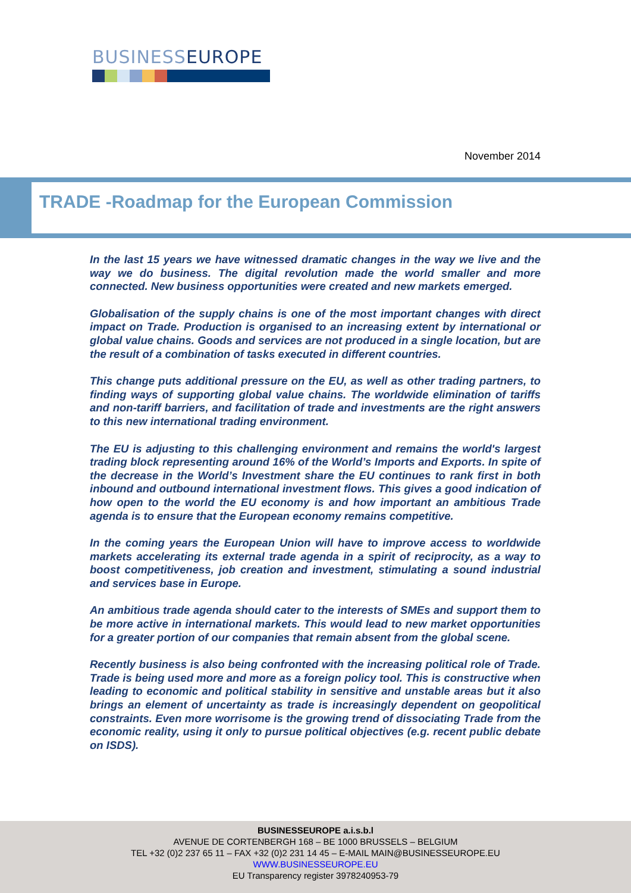BUSINESSEUROPE
November 2014
TRADE -Roadmap for the European Commission
In the last 15 years we have witnessed dramatic changes in the way we live and the way we do business. The digital revolution made the world smaller and more connected. New business opportunities were created and new markets emerged.
Globalisation of the supply chains is one of the most important changes with direct impact on Trade. Production is organised to an increasing extent by international or global value chains. Goods and services are not produced in a single location, but are the result of a combination of tasks executed in different countries.
This change puts additional pressure on the EU, as well as other trading partners, to finding ways of supporting global value chains. The worldwide elimination of tariffs and non-tariff barriers, and facilitation of trade and investments are the right answers to this new international trading environment.
The EU is adjusting to this challenging environment and remains the world's largest trading block representing around 16% of the World’s Imports and Exports. In spite of the decrease in the World’s Investment share the EU continues to rank first in both inbound and outbound international investment flows. This gives a good indication of how open to the world the EU economy is and how important an ambitious Trade agenda is to ensure that the European economy remains competitive.
In the coming years the European Union will have to improve access to worldwide markets accelerating its external trade agenda in a spirit of reciprocity, as a way to boost competitiveness, job creation and investment, stimulating a sound industrial and services base in Europe.
An ambitious trade agenda should cater to the interests of SMEs and support them to be more active in international markets. This would lead to new market opportunities for a greater portion of our companies that remain absent from the global scene.
Recently business is also being confronted with the increasing political role of Trade. Trade is being used more and more as a foreign policy tool. This is constructive when leading to economic and political stability in sensitive and unstable areas but it also brings an element of uncertainty as trade is increasingly dependent on geopolitical constraints. Even more worrisome is the growing trend of dissociating Trade from the economic reality, using it only to pursue political objectives (e.g. recent public debate on ISDS).
BUSINESSEUROPE a.i.s.b.l
AVENUE DE CORTENBERGH 168 – BE 1000 BRUSSELS – BELGIUM
TEL +32 (0)2 237 65 11 – FAX +32 (0)2 231 14 45 – E-MAIL MAIN@BUSINESSEUROPE.EU
WWW.BUSINESSEUROPE.EU
EU Transparency register 3978240953-79